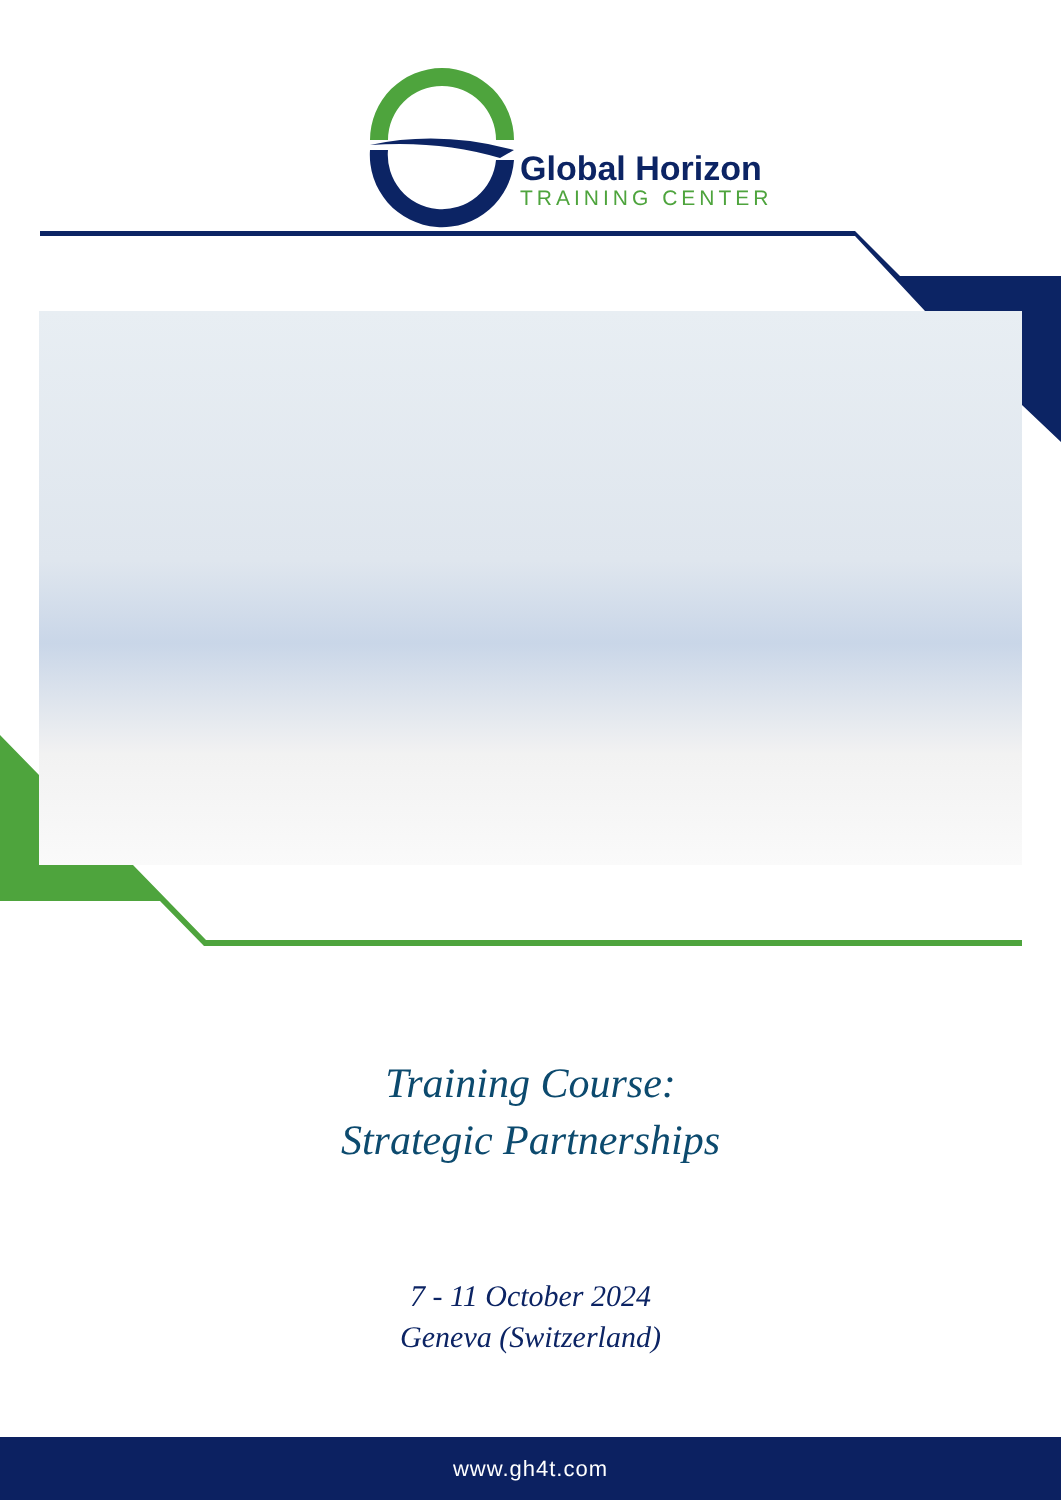Global Horizon
TRAINING CENTER
Training Course:
Strategic Partnerships
7 - 11 October 2024
Geneva (Switzerland)
www.gh4t.com